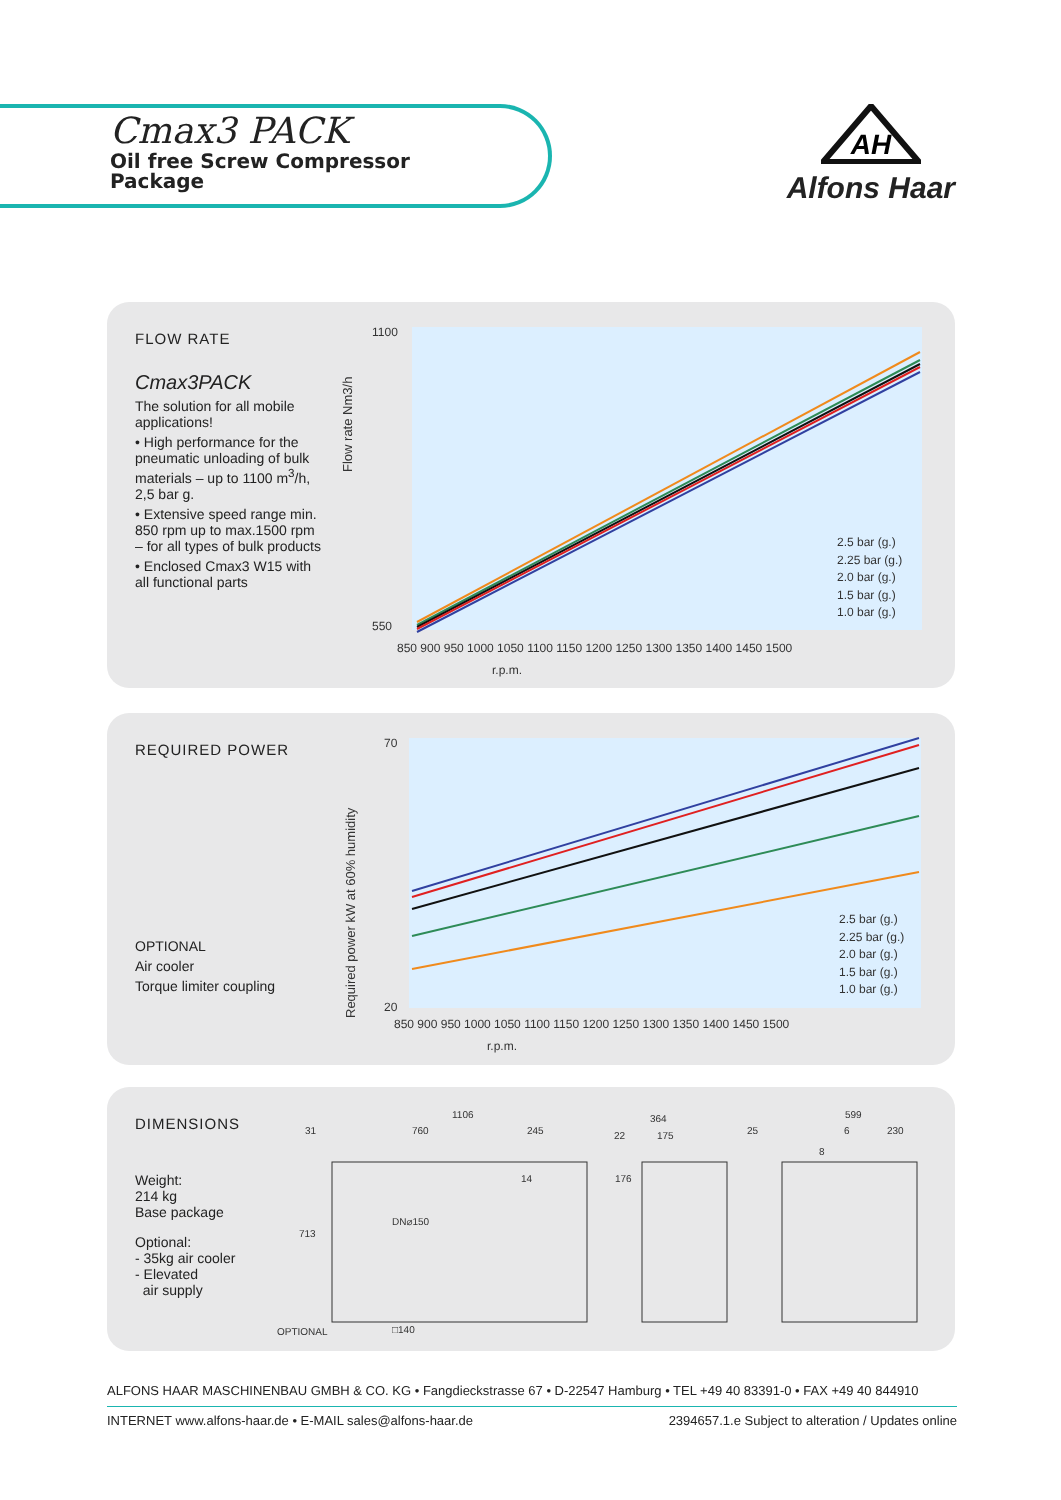Cmax3 PACK
Oil free Screw Compressor
Package
AH
Alfons Haar
FLOW RATE
Cmax3PACK
The solution for all mobile applications!
• High performance for the pneumatic unloading of bulk materials – up to 1100 m<sup>3</sup>/h, 2,5 bar g.
• Extensive speed range min. 850 rpm up to max.1500 rpm – for all types of bulk products
• Enclosed Cmax3 W15 with all functional parts
Flow rate Nm3/h
1100
550
850 900 950 1000 1050 1100 1150 1200 1250 1300 1350 1400 1450 1500
r.p.m.
2.5 bar (g.)
2.25 bar (g.)
2.0 bar (g.)
1.5 bar (g.)
1.0 bar (g.)
REQUIRED POWER
OPTIONAL
Air cooler
Torque limiter coupling
Required power kW at 60% humidity
70
20
850 900 950 1000 1050 1100 1150 1200 1250 1300 1350 1400 1450 1500
r.p.m.
2.5 bar (g.)
2.25 bar (g.)
2.0 bar (g.)
1.5 bar (g.)
1.0 bar (g.)
DIMENSIONS
Weight:
214 kg
Base package
Optional:
- 35kg air cooler
- Elevated
air supply
1106
31
760
245
364
22
175
599
25
6
230
8
DN⌀150
OPTIONAL
□140
713
14
176
ALFONS HAAR MASCHINENBAU GMBH & CO. KG • Fangdieckstrasse 67 • D-22547 Hamburg • TEL +49 40 83391-0 • FAX +49 40 844910
INTERNET www.alfons-haar.de • E-MAIL sales@alfons-haar.de 2394657.1.e Subject to alteration / Updates online